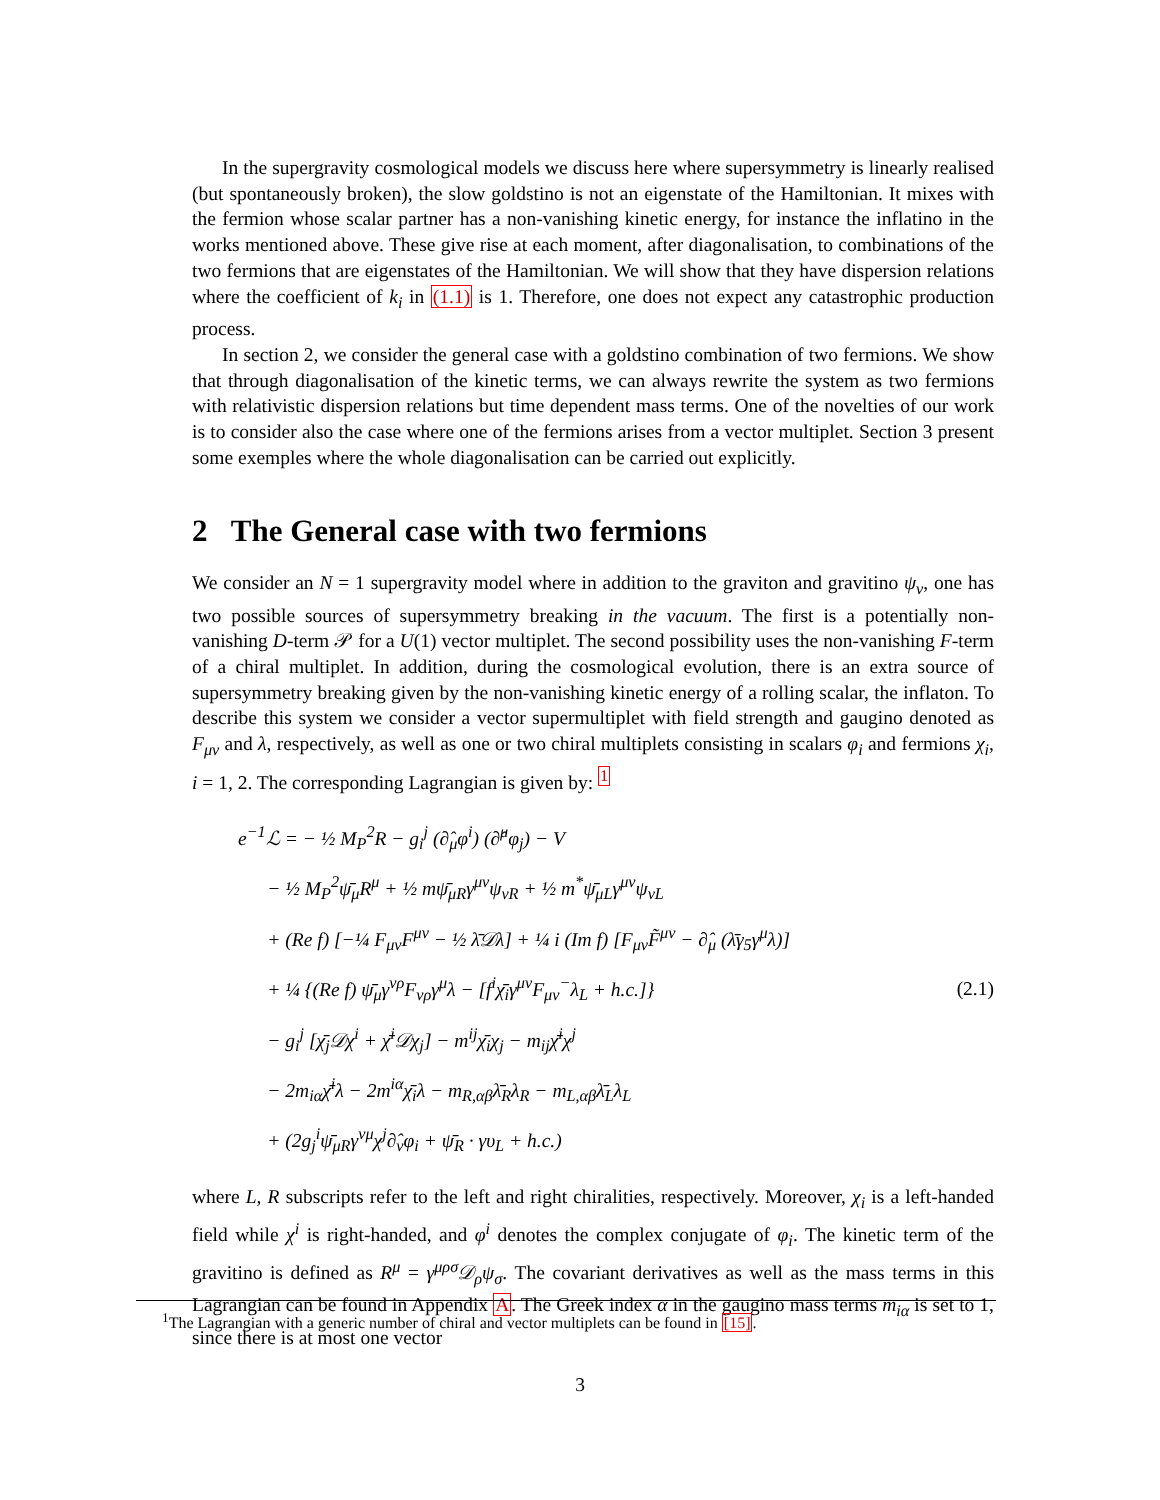In the supergravity cosmological models we discuss here where supersymmetry is linearly realised (but spontaneously broken), the slow goldstino is not an eigenstate of the Hamiltonian. It mixes with the fermion whose scalar partner has a non-vanishing kinetic energy, for instance the inflatino in the works mentioned above. These give rise at each moment, after diagonalisation, to combinations of the two fermions that are eigenstates of the Hamiltonian. We will show that they have dispersion relations where the coefficient of k<sub>i</sub> in (1.1) is 1. Therefore, one does not expect any catastrophic production process.
In section 2, we consider the general case with a goldstino combination of two fermions. We show that through diagonalisation of the kinetic terms, we can always rewrite the system as two fermions with relativistic dispersion relations but time dependent mass terms. One of the novelties of our work is to consider also the case where one of the fermions arises from a vector multiplet. Section 3 present some exemples where the whole diagonalisation can be carried out explicitly.
2 The General case with two fermions
We consider an N = 1 supergravity model where in addition to the graviton and gravitino ψ<sub>ν</sub>, one has two possible sources of supersymmetry breaking in the vacuum. The first is a potentially non-vanishing D-term 𝒫 for a U(1) vector multiplet. The second possibility uses the non-vanishing F-term of a chiral multiplet. In addition, during the cosmological evolution, there is an extra source of supersymmetry breaking given by the non-vanishing kinetic energy of a rolling scalar, the inflaton. To describe this system we consider a vector supermultiplet with field strength and gaugino denoted as F<sub>μν</sub> and λ, respectively, as well as one or two chiral multiplets consisting in scalars φ<sub>i</sub> and fermions χ<sub>i</sub>, i = 1, 2. The corresponding Lagrangian is given by: <sup>1</sup>
e<sup>−1</sup>ℒ = − ½ M<sub>P</sub><sup>2</sup>R − g<sub>i</sub><sup>j</sup> (∂̂<sub>μ</sub>φ<sup>i</sup>) (∂̂<sup>μ</sup>φ<sub>j</sub>) − V
− ½ M<sub>P</sub><sup>2</sup>ψ̄<sub>μ</sub>R<sup>μ</sup> + ½ mψ̄<sub>μR</sub>γ<sup>μν</sup>ψ<sub>νR</sub> + ½ m<sup>*</sup>ψ̄<sub>μL</sub>γ<sup>μν</sup>ψ<sub>νL</sub>
+ (Re f) [−¼ F<sub>μν</sub>F<sup>μν</sup> − ½ λ̄𝒟λ] + ¼ i (Im f) [F<sub>μν</sub>F̃<sup>μν</sup> − ∂̂<sub>μ</sub> (λ̄γ<sub>5</sub>γ<sup>μ</sup>λ)]
+ ¼ {(Re f) ψ̄<sub>μ</sub>γ<sup>νρ</sup>F<sub>νρ</sub>γ<sup>μ</sup>λ − [f<sup>i</sup>χ̄<sub>i</sub>γ<sup>μν</sup>F<sub>μν</sub><sup>−</sup>λ<sub>L</sub> + h.c.]}
− g<sub>i</sub><sup>j</sup> [χ̄<sub>j</sub>𝒟χ<sup>i</sup> + χ̄<sup>i</sup>𝒟χ<sub>j</sub>] − m<sup>ij</sup>χ̄<sub>i</sub>χ<sub>j</sub> − m<sub>ij</sub>χ̄<sup>i</sup>χ<sup>j</sup>
− 2m<sub>iα</sub>χ̄<sup>i</sup>λ − 2m<sup>iα</sup>χ̄<sub>i</sub>λ − m<sub>R,αβ</sub>λ̄<sub>R</sub>λ<sub>R</sub> − m<sub>L,αβ</sub>λ̄<sub>L</sub>λ<sub>L</sub>
+ (2g<sub>j</sub><sup>i</sup>ψ̄<sub>μR</sub>γ<sup>νμ</sup>χ<sup>j</sup>∂̂<sub>ν</sub>φ<sub>i</sub> + ψ̄<sub>R</sub> · γυ<sub>L</sub> + h.c.)
(2.1)
where L, R subscripts refer to the left and right chiralities, respectively. Moreover, χ<sub>i</sub> is a left-handed field while χ<sup>i</sup> is right-handed, and φ<sup>i</sup> denotes the complex conjugate of φ<sub>i</sub>. The kinetic term of the gravitino is defined as R<sup>μ</sup> = γ<sup>μρσ</sup>𝒟<sub>ρ</sub>ψ<sub>σ</sub>. The covariant derivatives as well as the mass terms in this Lagrangian can be found in Appendix A. The Greek index α in the gaugino mass terms m<sub>iα</sub> is set to 1, since there is at most one vector
<sup>1</sup> The Lagrangian with a generic number of chiral and vector multiplets can be found in [15].
3